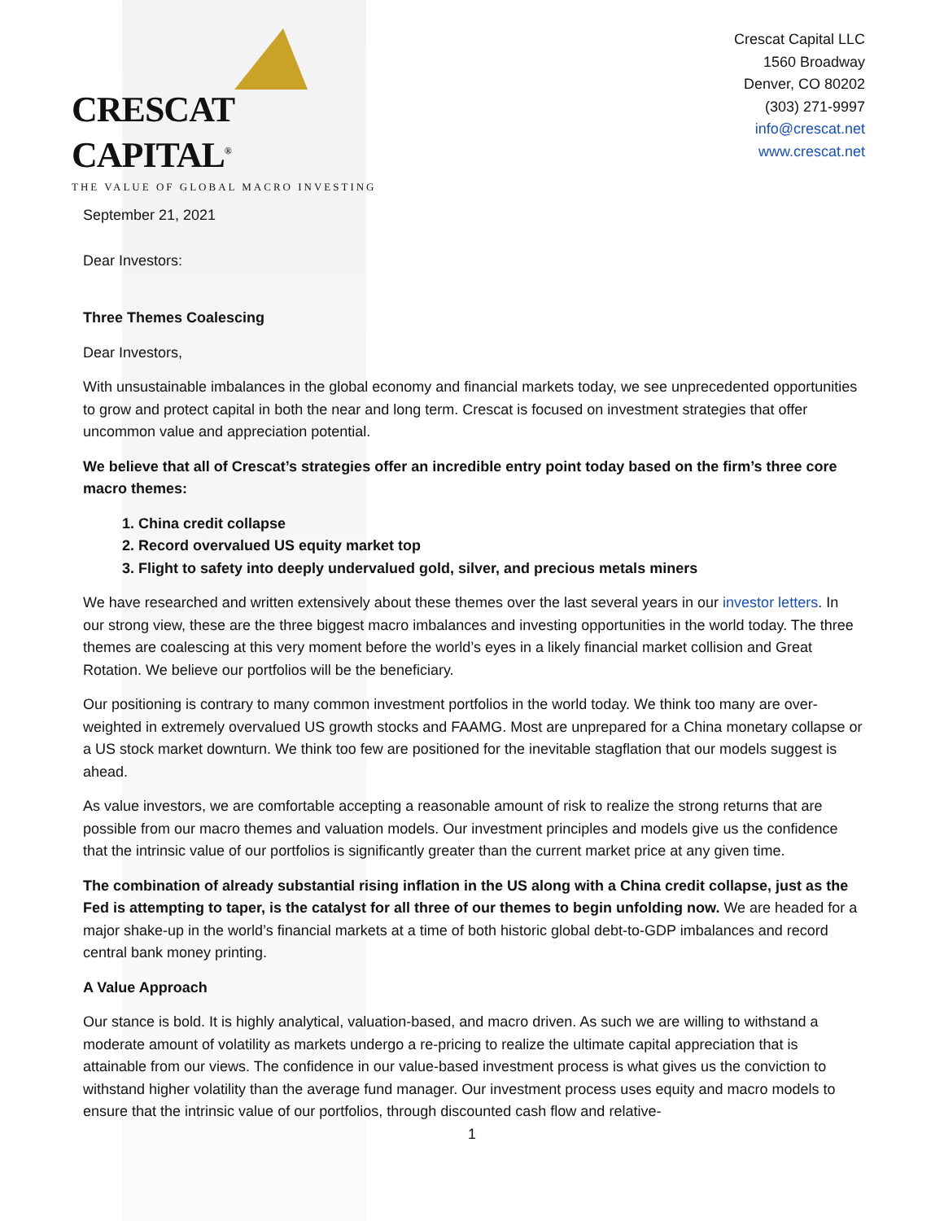CRESCAT CAPITAL<sup>®</sup>
THE VALUE OF GLOBAL MACRO INVESTING
Crescat Capital LLC
1560 Broadway
Denver, CO 80202
(303) 271-9997
info@crescat.net
www.crescat.net
September 21, 2021
Dear Investors:
Three Themes Coalescing
Dear Investors,
With unsustainable imbalances in the global economy and financial markets today, we see unprecedented opportunities to grow and protect capital in both the near and long term. Crescat is focused on investment strategies that offer uncommon value and appreciation potential.
We believe that all of Crescat’s strategies offer an incredible entry point today based on the firm’s three core macro themes:
1. China credit collapse
2. Record overvalued US equity market top
3. Flight to safety into deeply undervalued gold, silver, and precious metals miners
We have researched and written extensively about these themes over the last several years in our investor letters. In our strong view, these are the three biggest macro imbalances and investing opportunities in the world today. The three themes are coalescing at this very moment before the world’s eyes in a likely financial market collision and Great Rotation. We believe our portfolios will be the beneficiary.
Our positioning is contrary to many common investment portfolios in the world today. We think too many are over-weighted in extremely overvalued US growth stocks and FAAMG. Most are unprepared for a China monetary collapse or a US stock market downturn. We think too few are positioned for the inevitable stagflation that our models suggest is ahead.
As value investors, we are comfortable accepting a reasonable amount of risk to realize the strong returns that are possible from our macro themes and valuation models. Our investment principles and models give us the confidence that the intrinsic value of our portfolios is significantly greater than the current market price at any given time.
The combination of already substantial rising inflation in the US along with a China credit collapse, just as the Fed is attempting to taper, is the catalyst for all three of our themes to begin unfolding now. We are headed for a major shake-up in the world’s financial markets at a time of both historic global debt-to-GDP imbalances and record central bank money printing.
A Value Approach
Our stance is bold. It is highly analytical, valuation-based, and macro driven. As such we are willing to withstand a moderate amount of volatility as markets undergo a re-pricing to realize the ultimate capital appreciation that is attainable from our views. The confidence in our value-based investment process is what gives us the conviction to withstand higher volatility than the average fund manager. Our investment process uses equity and macro models to ensure that the intrinsic value of our portfolios, through discounted cash flow and relative-
1